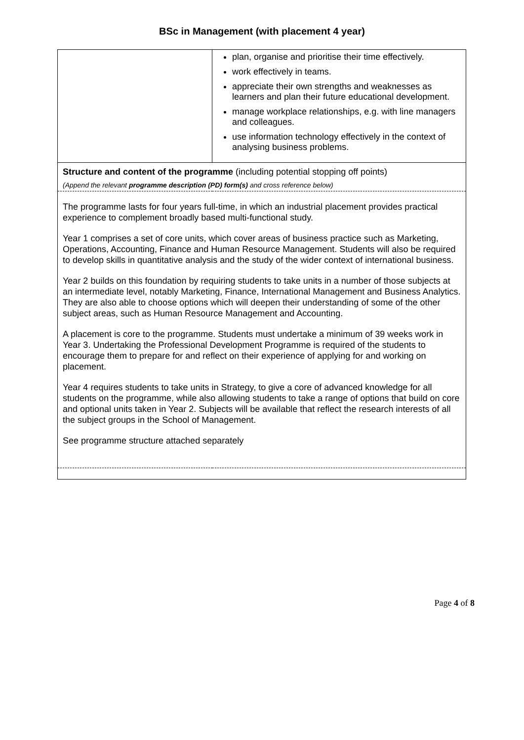BSc in Management (with placement 4 year)
| | plan, organise and prioritise their time effectively. work effectively in teams. appreciate their own strengths and weaknesses as learners and plan their future educational development. manage workplace relationships, e.g. with line managers and colleagues. use information technology effectively in the context of analysing business problems. |
| Structure and content of the programme (including potential stopping off points) (Append the relevant programme description (PD) form(s) and cross reference below) | |
| The programme lasts for four years full-time, in which an industrial placement provides practical experience to complement broadly based multi-functional study. Year 1 comprises a set of core units, which cover areas of business practice such as Marketing, Operations, Accounting, Finance and Human Resource Management. Students will also be required to develop skills in quantitative analysis and the study of the wider context of international business. Year 2 builds on this foundation by requiring students to take units in a number of those subjects at an intermediate level, notably Marketing, Finance, International Management and Business Analytics. They are also able to choose options which will deepen their understanding of some of the other subject areas, such as Human Resource Management and Accounting. A placement is core to the programme. Students must undertake a minimum of 39 weeks work in Year 3. Undertaking the Professional Development Programme is required of the students to encourage them to prepare for and reflect on their experience of applying for and working on placement. Year 4 requires students to take units in Strategy, to give a core of advanced knowledge for all students on the programme, while also allowing students to take a range of options that build on core and optional units taken in Year 2. Subjects will be available that reflect the research interests of all the subject groups in the School of Management. See programme structure attached separately | |
Page 4 of 8